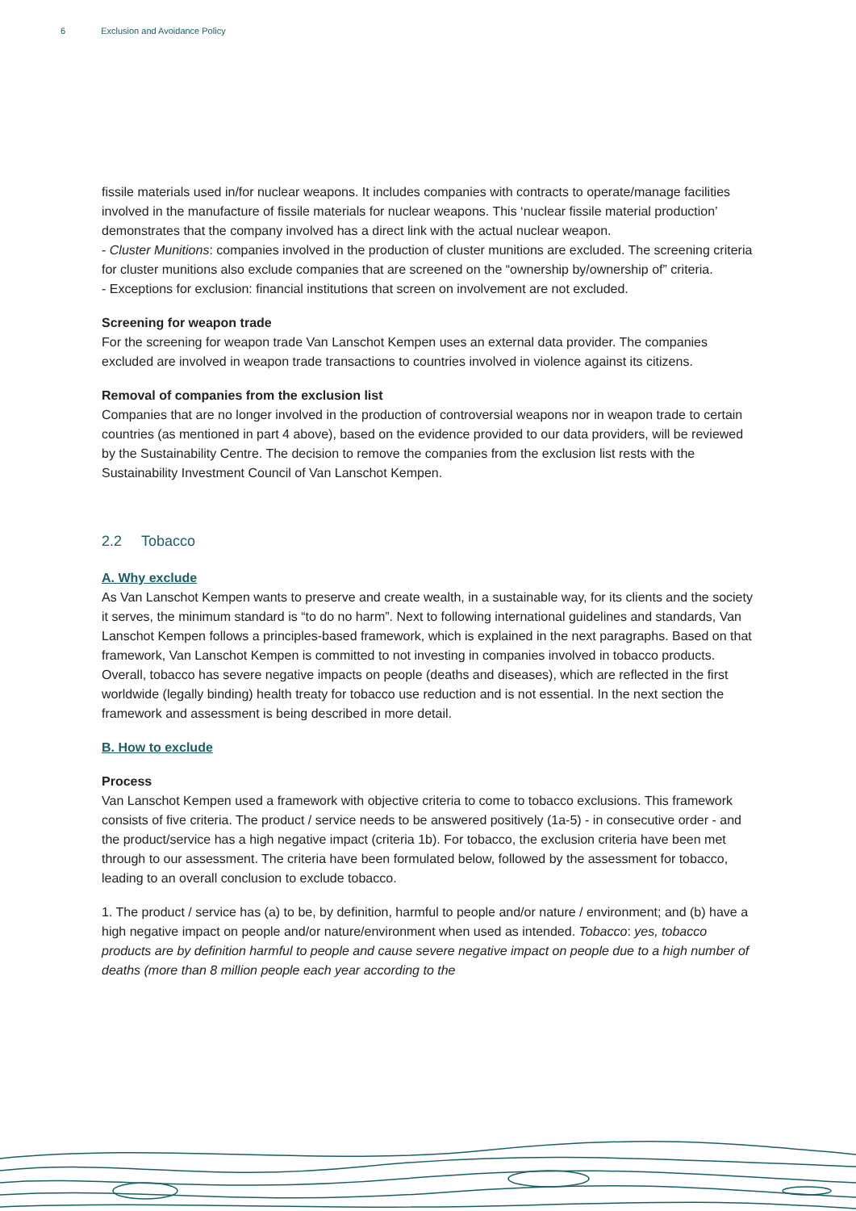6 Exclusion and Avoidance Policy
fissile materials used in/for nuclear weapons. It includes companies with contracts to operate/manage facilities involved in the manufacture of fissile materials for nuclear weapons. This ‘nuclear fissile material production’ demonstrates that the company involved has a direct link with the actual nuclear weapon.
- Cluster Munitions: companies involved in the production of cluster munitions are excluded. The screening criteria for cluster munitions also exclude companies that are screened on the “ownership by/ownership of” criteria.
- Exceptions for exclusion: financial institutions that screen on involvement are not excluded.
Screening for weapon trade
For the screening for weapon trade Van Lanschot Kempen uses an external data provider. The companies excluded are involved in weapon trade transactions to countries involved in violence against its citizens.
Removal of companies from the exclusion list
Companies that are no longer involved in the production of controversial weapons nor in weapon trade to certain countries (as mentioned in part 4 above), based on the evidence provided to our data providers, will be reviewed by the Sustainability Centre. The decision to remove the companies from the exclusion list rests with the Sustainability Investment Council of Van Lanschot Kempen.
2.2 Tobacco
A. Why exclude
As Van Lanschot Kempen wants to preserve and create wealth, in a sustainable way, for its clients and the society it serves, the minimum standard is “to do no harm”. Next to following international guidelines and standards, Van Lanschot Kempen follows a principles-based framework, which is explained in the next paragraphs. Based on that framework, Van Lanschot Kempen is committed to not investing in companies involved in tobacco products. Overall, tobacco has severe negative impacts on people (deaths and diseases), which are reflected in the first worldwide (legally binding) health treaty for tobacco use reduction and is not essential. In the next section the framework and assessment is being described in more detail.
B. How to exclude
Process
Van Lanschot Kempen used a framework with objective criteria to come to tobacco exclusions. This framework consists of five criteria. The product / service needs to be answered positively (1a-5) - in consecutive order - and the product/service has a high negative impact (criteria 1b). For tobacco, the exclusion criteria have been met through to our assessment. The criteria have been formulated below, followed by the assessment for tobacco, leading to an overall conclusion to exclude tobacco.
1. The product / service has (a) to be, by definition, harmful to people and/or nature / environment; and (b) have a high negative impact on people and/or nature/environment when used as intended. Tobacco: yes, tobacco products are by definition harmful to people and cause severe negative impact on people due to a high number of deaths (more than 8 million people each year according to the